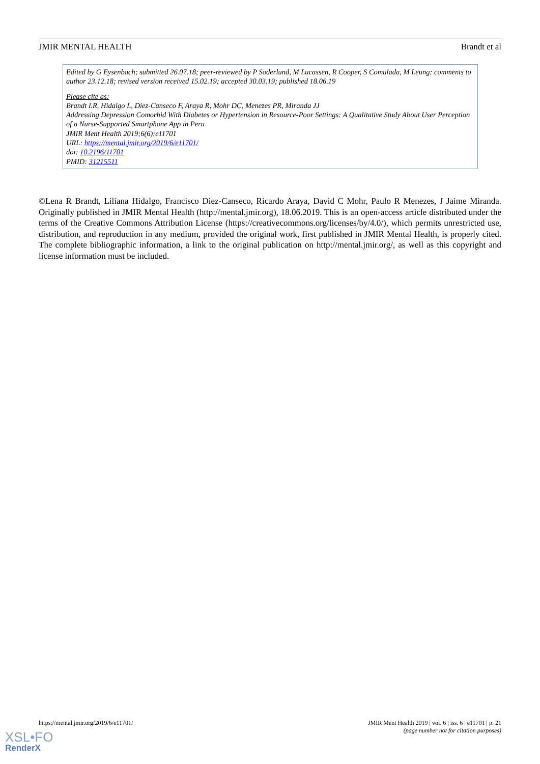JMIR MENTAL HEALTH Brandt et al
Edited by G Eysenbach; submitted 26.07.18; peer-reviewed by P Soderlund, M Lucassen, R Cooper, S Comulada, M Leung; comments to author 23.12.18; revised version received 15.02.19; accepted 30.03.19; published 18.06.19
Please cite as:
Brandt LR, Hidalgo L, Diez-Canseco F, Araya R, Mohr DC, Menezes PR, Miranda JJ
Addressing Depression Comorbid With Diabetes or Hypertension in Resource-Poor Settings: A Qualitative Study About User Perception of a Nurse-Supported Smartphone App in Peru
JMIR Ment Health 2019;6(6):e11701
URL: https://mental.jmir.org/2019/6/e11701/
doi: 10.2196/11701
PMID: 31215511
©Lena R Brandt, Liliana Hidalgo, Francisco Diez-Canseco, Ricardo Araya, David C Mohr, Paulo R Menezes, J Jaime Miranda. Originally published in JMIR Mental Health (http://mental.jmir.org), 18.06.2019. This is an open-access article distributed under the terms of the Creative Commons Attribution License (https://creativecommons.org/licenses/by/4.0/), which permits unrestricted use, distribution, and reproduction in any medium, provided the original work, first published in JMIR Mental Health, is properly cited. The complete bibliographic information, a link to the original publication on http://mental.jmir.org/, as well as this copyright and license information must be included.
https://mental.jmir.org/2019/6/e11701/
JMIR Ment Health 2019 | vol. 6 | iss. 6 | e11701 | p. 21
(page number not for citation purposes)
XSL•FO
RenderX